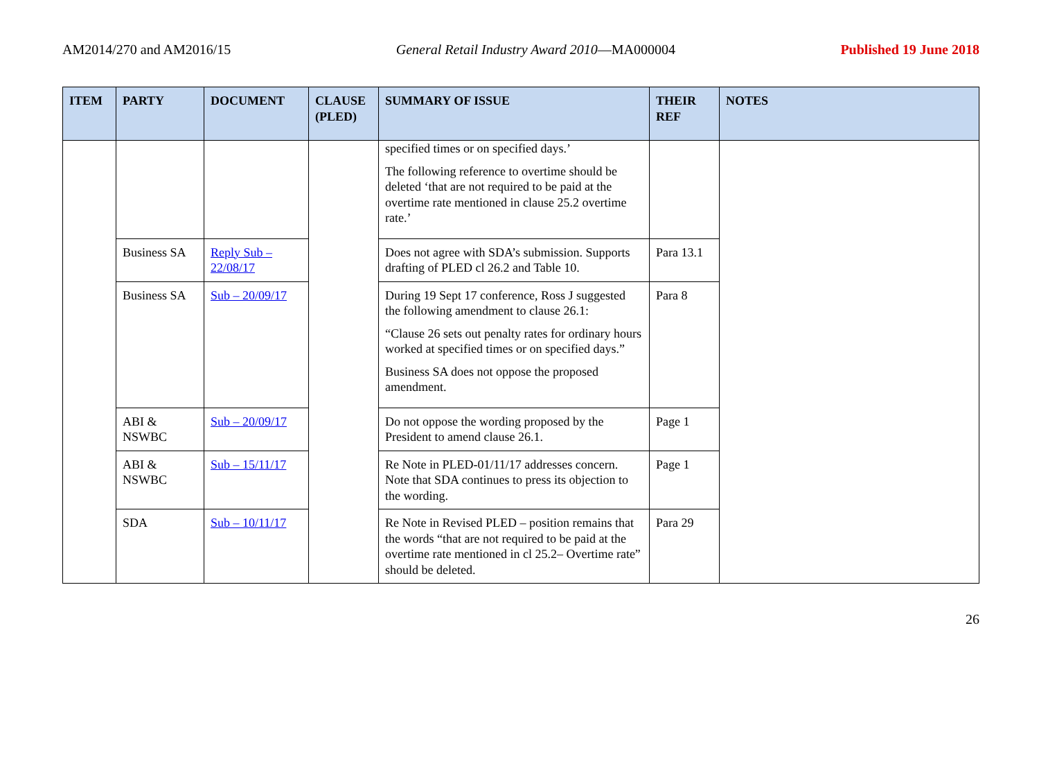AM2014/270 and AM2016/15 General Retail Industry Award 2010—MA000004 Published 19 June 2018
| ITEM | PARTY | DOCUMENT | CLAUSE (PLED) | SUMMARY OF ISSUE | THEIR REF | NOTES |
| --- | --- | --- | --- | --- | --- | --- |
| | | | | specified times or on specified days.’ The following reference to overtime should be deleted ‘that are not required to be paid at the overtime rate mentioned in clause 25.2 overtime rate.’ | | |
| | Business SA | Reply Sub – 22/08/17 | | Does not agree with SDA’s submission. Supports drafting of PLED cl 26.2 and Table 10. | Para 13.1 | |
| | Business SA | Sub – 20/09/17 | | During 19 Sept 17 conference, Ross J suggested the following amendment to clause 26.1: “Clause 26 sets out penalty rates for ordinary hours worked at specified times or on specified days.” Business SA does not oppose the proposed amendment. | Para 8 | |
| | ABI & NSWBC | Sub – 20/09/17 | | Do not oppose the wording proposed by the President to amend clause 26.1. | Page 1 | |
| | ABI & NSWBC | Sub – 15/11/17 | | Re Note in PLED-01/11/17 addresses concern. Note that SDA continues to press its objection to the wording. | Page 1 | |
| | SDA | Sub – 10/11/17 | | Re Note in Revised PLED – position remains that the words “that are not required to be paid at the overtime rate mentioned in cl 25.2– Overtime rate” should be deleted. | Para 29 | |
26